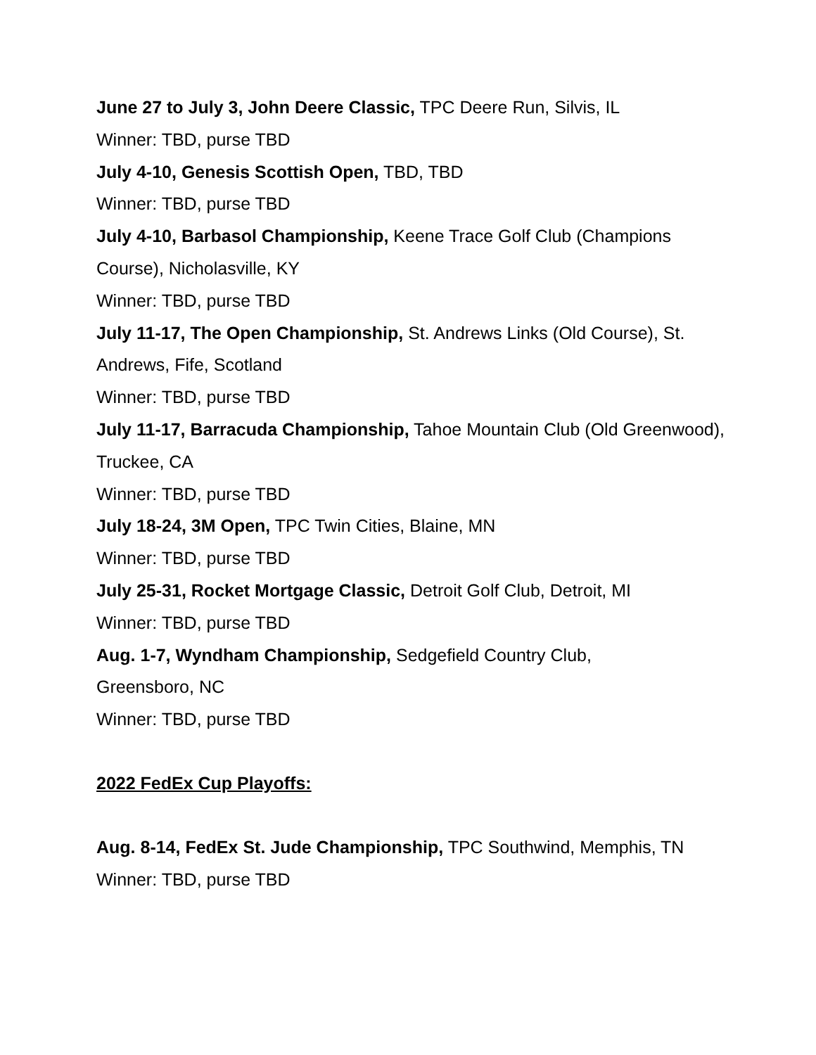June 27 to July 3, John Deere Classic, TPC Deere Run, Silvis, IL
Winner: TBD, purse TBD
July 4-10, Genesis Scottish Open, TBD, TBD
Winner: TBD, purse TBD
July 4-10, Barbasol Championship, Keene Trace Golf Club (Champions Course), Nicholasville, KY
Winner: TBD, purse TBD
July 11-17, The Open Championship, St. Andrews Links (Old Course), St. Andrews, Fife, Scotland
Winner: TBD, purse TBD
July 11-17, Barracuda Championship, Tahoe Mountain Club (Old Greenwood), Truckee, CA
Winner: TBD, purse TBD
July 18-24, 3M Open, TPC Twin Cities, Blaine, MN
Winner: TBD, purse TBD
July 25-31, Rocket Mortgage Classic, Detroit Golf Club, Detroit, MI
Winner: TBD, purse TBD
Aug. 1-7, Wyndham Championship, Sedgefield Country Club,
Greensboro, NC
Winner: TBD, purse TBD
2022 FedEx Cup Playoffs:
Aug. 8-14, FedEx St. Jude Championship, TPC Southwind, Memphis, TN
Winner: TBD, purse TBD